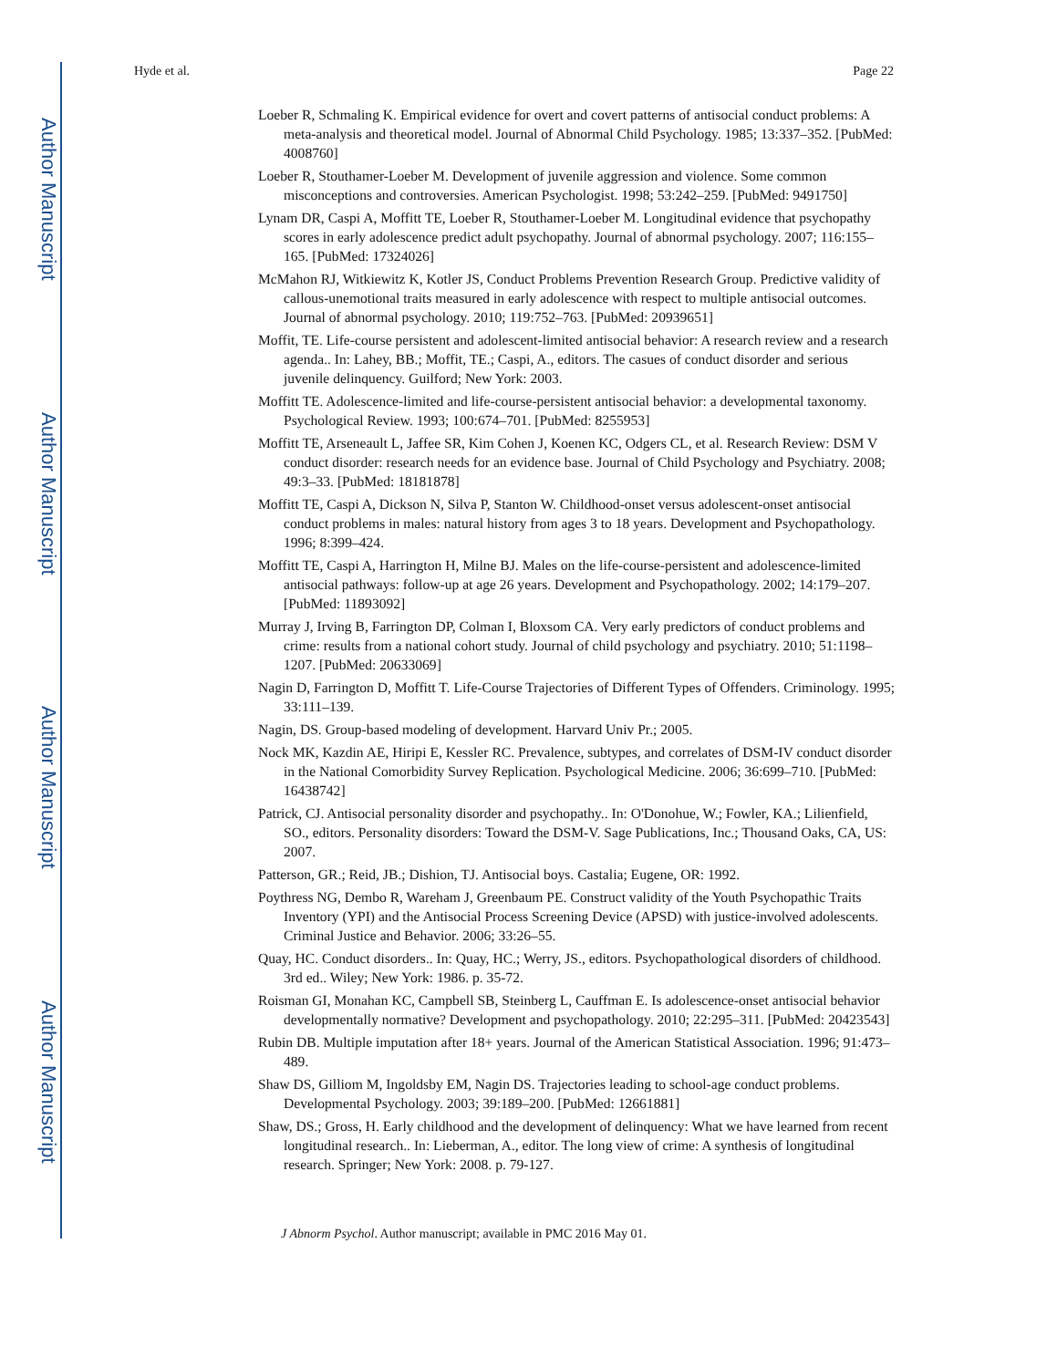Author Manuscript
Author Manuscript
Author Manuscript
Author Manuscript
Hyde et al. Page 22
Loeber R, Schmaling K. Empirical evidence for overt and covert patterns of antisocial conduct problems: A meta-analysis and theoretical model. Journal of Abnormal Child Psychology. 1985; 13:337–352. [PubMed: 4008760]
Loeber R, Stouthamer-Loeber M. Development of juvenile aggression and violence. Some common misconceptions and controversies. American Psychologist. 1998; 53:242–259. [PubMed: 9491750]
Lynam DR, Caspi A, Moffitt TE, Loeber R, Stouthamer-Loeber M. Longitudinal evidence that psychopathy scores in early adolescence predict adult psychopathy. Journal of abnormal psychology. 2007; 116:155–165. [PubMed: 17324026]
McMahon RJ, Witkiewitz K, Kotler JS, Conduct Problems Prevention Research Group. Predictive validity of callous-unemotional traits measured in early adolescence with respect to multiple antisocial outcomes. Journal of abnormal psychology. 2010; 119:752–763. [PubMed: 20939651]
Moffit, TE. Life-course persistent and adolescent-limited antisocial behavior: A research review and a research agenda.. In: Lahey, BB.; Moffit, TE.; Caspi, A., editors. The casues of conduct disorder and serious juvenile delinquency. Guilford; New York: 2003.
Moffitt TE. Adolescence-limited and life-course-persistent antisocial behavior: a developmental taxonomy. Psychological Review. 1993; 100:674–701. [PubMed: 8255953]
Moffitt TE, Arseneault L, Jaffee SR, Kim Cohen J, Koenen KC, Odgers CL, et al. Research Review: DSM V conduct disorder: research needs for an evidence base. Journal of Child Psychology and Psychiatry. 2008; 49:3–33. [PubMed: 18181878]
Moffitt TE, Caspi A, Dickson N, Silva P, Stanton W. Childhood-onset versus adolescent-onset antisocial conduct problems in males: natural history from ages 3 to 18 years. Development and Psychopathology. 1996; 8:399–424.
Moffitt TE, Caspi A, Harrington H, Milne BJ. Males on the life-course-persistent and adolescence-limited antisocial pathways: follow-up at age 26 years. Development and Psychopathology. 2002; 14:179–207. [PubMed: 11893092]
Murray J, Irving B, Farrington DP, Colman I, Bloxsom CA. Very early predictors of conduct problems and crime: results from a national cohort study. Journal of child psychology and psychiatry. 2010; 51:1198–1207. [PubMed: 20633069]
Nagin D, Farrington D, Moffitt T. Life-Course Trajectories of Different Types of Offenders. Criminology. 1995; 33:111–139.
Nagin, DS. Group-based modeling of development. Harvard Univ Pr.; 2005.
Nock MK, Kazdin AE, Hiripi E, Kessler RC. Prevalence, subtypes, and correlates of DSM-IV conduct disorder in the National Comorbidity Survey Replication. Psychological Medicine. 2006; 36:699–710. [PubMed: 16438742]
Patrick, CJ. Antisocial personality disorder and psychopathy.. In: O'Donohue, W.; Fowler, KA.; Lilienfield, SO., editors. Personality disorders: Toward the DSM-V. Sage Publications, Inc.; Thousand Oaks, CA, US: 2007.
Patterson, GR.; Reid, JB.; Dishion, TJ. Antisocial boys. Castalia; Eugene, OR: 1992.
Poythress NG, Dembo R, Wareham J, Greenbaum PE. Construct validity of the Youth Psychopathic Traits Inventory (YPI) and the Antisocial Process Screening Device (APSD) with justice-involved adolescents. Criminal Justice and Behavior. 2006; 33:26–55.
Quay, HC. Conduct disorders.. In: Quay, HC.; Werry, JS., editors. Psychopathological disorders of childhood. 3rd ed.. Wiley; New York: 1986. p. 35-72.
Roisman GI, Monahan KC, Campbell SB, Steinberg L, Cauffman E. Is adolescence-onset antisocial behavior developmentally normative? Development and psychopathology. 2010; 22:295–311. [PubMed: 20423543]
Rubin DB. Multiple imputation after 18+ years. Journal of the American Statistical Association. 1996; 91:473–489.
Shaw DS, Gilliom M, Ingoldsby EM, Nagin DS. Trajectories leading to school-age conduct problems. Developmental Psychology. 2003; 39:189–200. [PubMed: 12661881]
Shaw, DS.; Gross, H. Early childhood and the development of delinquency: What we have learned from recent longitudinal research.. In: Lieberman, A., editor. The long view of crime: A synthesis of longitudinal research. Springer; New York: 2008. p. 79-127.
J Abnorm Psychol. Author manuscript; available in PMC 2016 May 01.